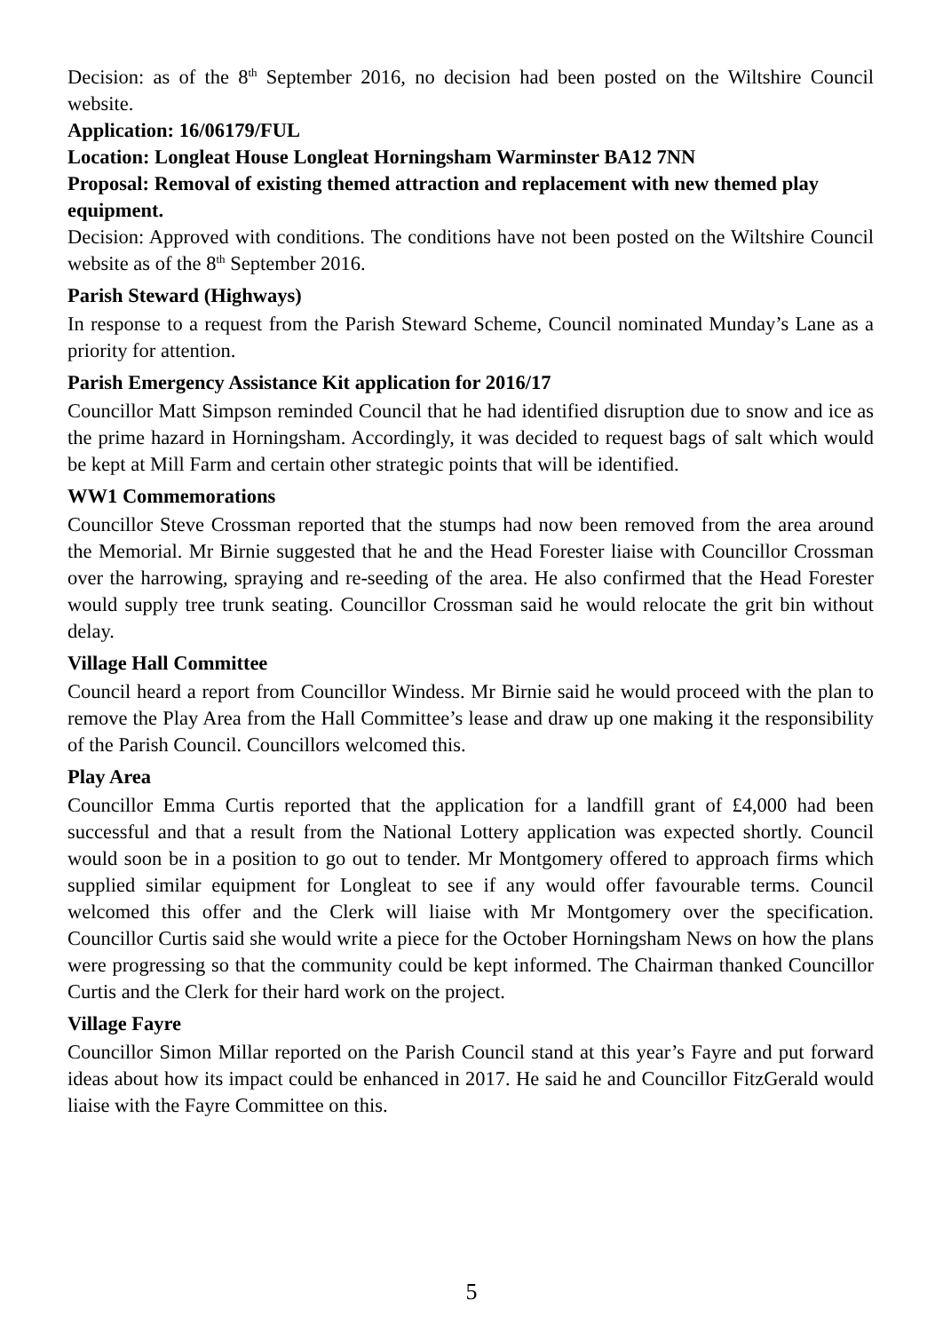Decision: as of the 8<sup>th</sup> September 2016, no decision had been posted on the Wiltshire Council website.
Application: 16/06179/FUL
Location: Longleat House Longleat Horningsham Warminster BA12 7NN
Proposal: Removal of existing themed attraction and replacement with new themed play equipment.
Decision: Approved with conditions. The conditions have not been posted on the Wiltshire Council website as of the 8<sup>th</sup> September 2016.
Parish Steward (Highways)
In response to a request from the Parish Steward Scheme, Council nominated Munday’s Lane as a priority for attention.
Parish Emergency Assistance Kit application for 2016/17
Councillor Matt Simpson reminded Council that he had identified disruption due to snow and ice as the prime hazard in Horningsham. Accordingly, it was decided to request bags of salt which would be kept at Mill Farm and certain other strategic points that will be identified.
WW1 Commemorations
Councillor Steve Crossman reported that the stumps had now been removed from the area around the Memorial. Mr Birnie suggested that he and the Head Forester liaise with Councillor Crossman over the harrowing, spraying and re-seeding of the area. He also confirmed that the Head Forester would supply tree trunk seating. Councillor Crossman said he would relocate the grit bin without delay.
Village Hall Committee
Council heard a report from Councillor Windess. Mr Birnie said he would proceed with the plan to remove the Play Area from the Hall Committee’s lease and draw up one making it the responsibility of the Parish Council. Councillors welcomed this.
Play Area
Councillor Emma Curtis reported that the application for a landfill grant of £4,000 had been successful and that a result from the National Lottery application was expected shortly. Council would soon be in a position to go out to tender. Mr Montgomery offered to approach firms which supplied similar equipment for Longleat to see if any would offer favourable terms. Council welcomed this offer and the Clerk will liaise with Mr Montgomery over the specification. Councillor Curtis said she would write a piece for the October Horningsham News on how the plans were progressing so that the community could be kept informed. The Chairman thanked Councillor Curtis and the Clerk for their hard work on the project.
Village Fayre
Councillor Simon Millar reported on the Parish Council stand at this year’s Fayre and put forward ideas about how its impact could be enhanced in 2017. He said he and Councillor FitzGerald would liaise with the Fayre Committee on this.
5